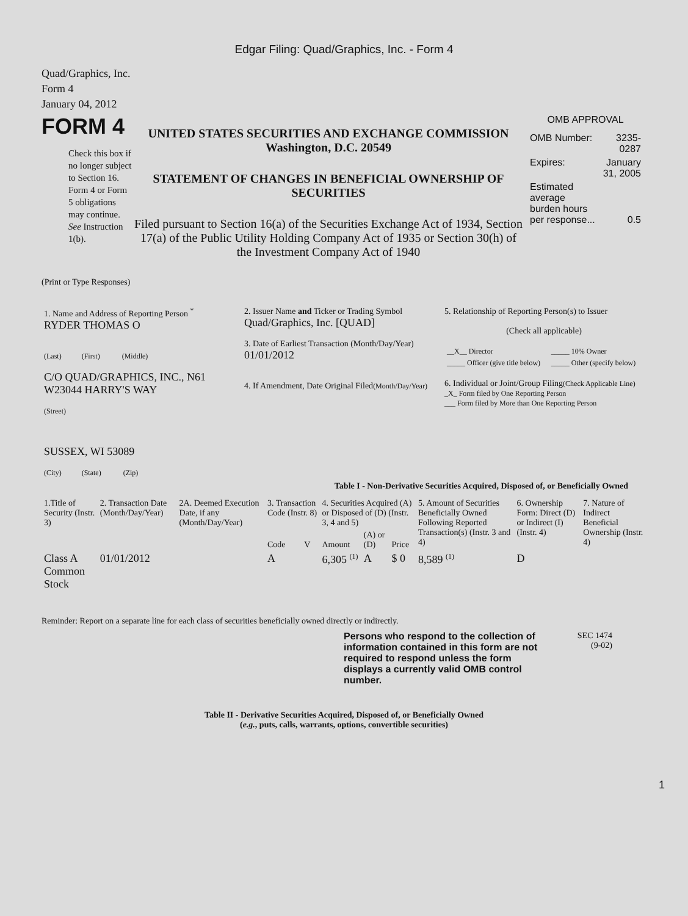Edgar Filing: Quad/Graphics, Inc. - Form 4
Quad/Graphics, Inc.
Form 4
January 04, 2012
FORM 4
Check this box if no longer subject to Section 16. Form 4 or Form 5 obligations may continue. See Instruction 1(b).
UNITED STATES SECURITIES AND EXCHANGE COMMISSION
Washington, D.C. 20549
STATEMENT OF CHANGES IN BENEFICIAL OWNERSHIP OF SECURITIES
Filed pursuant to Section 16(a) of the Securities Exchange Act of 1934, Section 17(a) of the Public Utility Holding Company Act of 1935 or Section 30(h) of the Investment Company Act of 1940
OMB APPROVAL
| OMB Number: | 3235-0287 |
| Expires: | January 31, 2005 |
| Estimated average burden hours per response... | 0.5 |
(Print or Type Responses)
| 1. Name and Address of Reporting Person <sup>*</sup> RYDER THOMAS O (Last) (First) (Middle) C/O QUAD/GRAPHICS, INC., N61 W23044 HARRY'S WAY (Street) SUSSEX, WI 53089 (City) (State) (Zip) | 2. Issuer Name and Ticker or Trading Symbol Quad/Graphics, Inc. [QUAD] 3. Date of Earliest Transaction (Month/Day/Year) 01/01/2012 4. If Amendment, Date Original Filed (Month/Day/Year) | 5. Relationship of Reporting Person(s) to Issuer (Check all applicable) / __X__ Director / _____ 10% Owner / / _____ Officer (give title below) / _____ Other (specify below) / 6. Individual or Joint/Group Filing (Check Applicable Line) _X_ Form filed by One Reporting Person ___ Form filed by More than One Reporting Person |
Table I - Non-Derivative Securities Acquired, Disposed of, or Beneficially Owned
| 1.Title of Security (Instr. 3) | 2. Transaction Date (Month/Day/Year) | 2A. Deemed Execution Date, if any (Month/Day/Year) | 3. Transaction Code (Instr. 8) | | 4. Securities Acquired (A) or Disposed of (D) (Instr. 3, 4 and 5) | | | 5. Amount of Securities Beneficially Owned Following Reported Transaction(s) (Instr. 3 and 4) | 6. Ownership Form: Direct (D) or Indirect (I) (Instr. 4) | 7. Nature of Indirect Beneficial Ownership (Instr. 4) |
| --- | --- | --- | --- | --- | --- | --- | --- | --- | --- | --- |
| | | | Code | V | Amount | (A) or (D) | Price | | | |
| Class A Common Stock | 01/01/2012 | | A | | 6,305 <sup>(1)</sup> | A | $ 0 | 8,589 <sup>(1)</sup> | D | |
Reminder: Report on a separate line for each class of securities beneficially owned directly or indirectly.
Persons who respond to the collection of information contained in this form are not required to respond unless the form displays a currently valid OMB control number.
SEC 1474
(9-02)
Table II - Derivative Securities Acquired, Disposed of, or Beneficially Owned
(e.g., puts, calls, warrants, options, convertible securities)
1